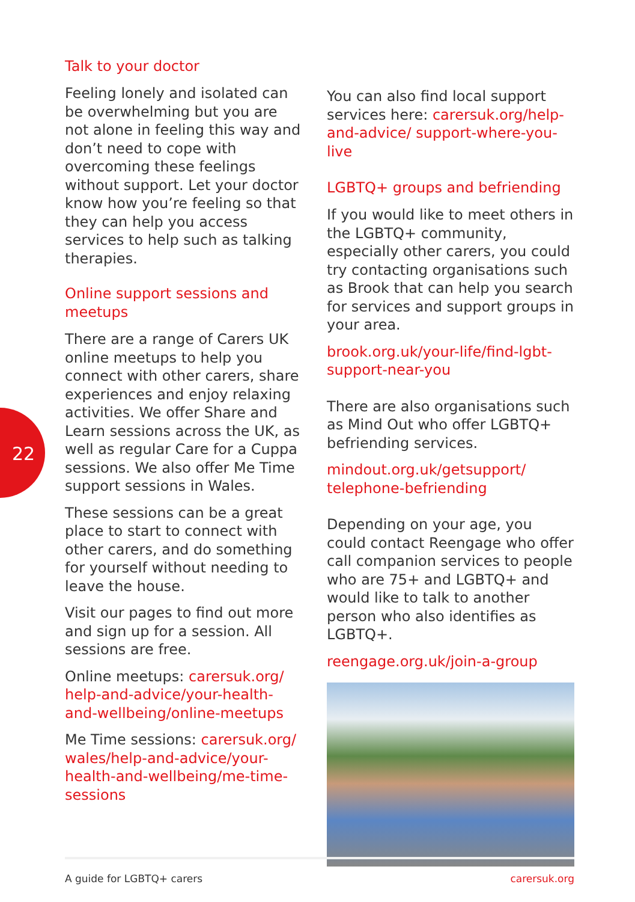22
Talk to your doctor
Feeling lonely and isolated can be overwhelming but you are not alone in feeling this way and don’t need to cope with overcoming these feelings without support. Let your doctor know how you’re feeling so that they can help you access services to help such as talking therapies.
Online support sessions and meetups
There are a range of Carers UK online meetups to help you connect with other carers, share experiences and enjoy relaxing activities. We offer Share and Learn sessions across the UK, as well as regular Care for a Cuppa sessions. We also offer Me Time support sessions in Wales.
These sessions can be a great place to start to connect with other carers, and do something for yourself without needing to leave the house.
Visit our pages to find out more and sign up for a session. All sessions are free.
Online meetups: carersuk.org/ help-and-advice/your-health-and-wellbeing/online-meetups
Me Time sessions: carersuk.org/ wales/help-and-advice/your-health-and-wellbeing/me-time-sessions
You can also find local support services here: carersuk.org/help-and-advice/ support-where-you-live
LGBTQ+ groups and befriending
If you would like to meet others in the LGBTQ+ community, especially other carers, you could try contacting organisations such as Brook that can help you search for services and support groups in your area.
brook.org.uk/your-life/find-lgbt-support-near-you
There are also organisations such as Mind Out who offer LGBTQ+ befriending services.
mindout.org.uk/getsupport/ telephone-befriending
Depending on your age, you could contact Reengage who offer call companion services to people who are 75+ and LGBTQ+ and would like to talk to another person who also identifies as LGBTQ+.
reengage.org.uk/join-a-group
A guide for LGBTQ+ carers carersuk.org